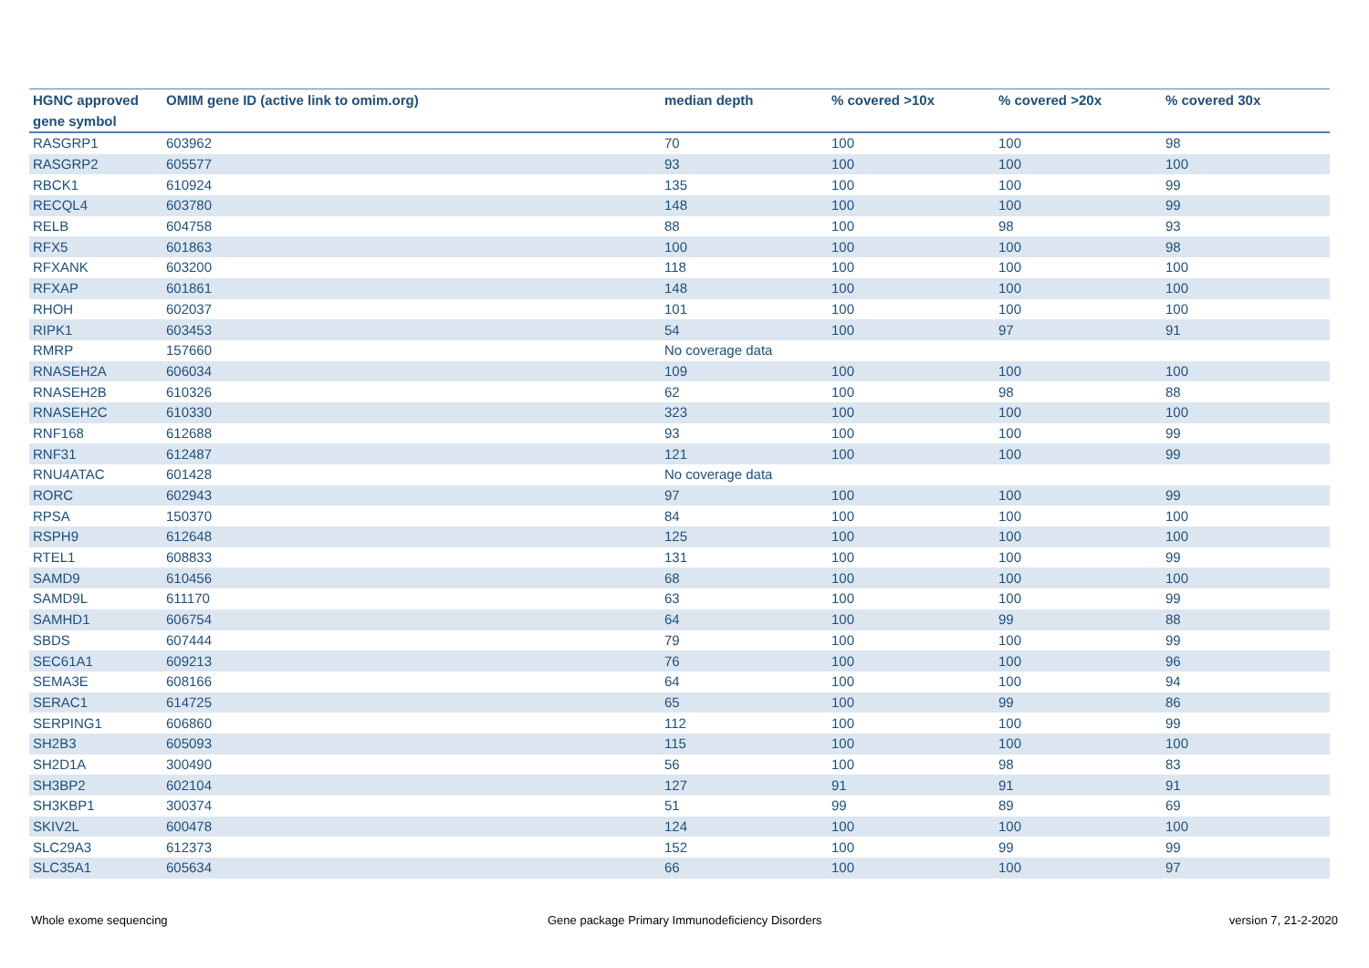| HGNC approved gene symbol | OMIM gene ID (active link to omim.org) | median depth | % covered >10x | % covered >20x | % covered 30x |
| --- | --- | --- | --- | --- | --- |
| RASGRP1 | 603962 | 70 | 100 | 100 | 98 |
| RASGRP2 | 605577 | 93 | 100 | 100 | 100 |
| RBCK1 | 610924 | 135 | 100 | 100 | 99 |
| RECQL4 | 603780 | 148 | 100 | 100 | 99 |
| RELB | 604758 | 88 | 100 | 98 | 93 |
| RFX5 | 601863 | 100 | 100 | 100 | 98 |
| RFXANK | 603200 | 118 | 100 | 100 | 100 |
| RFXAP | 601861 | 148 | 100 | 100 | 100 |
| RHOH | 602037 | 101 | 100 | 100 | 100 |
| RIPK1 | 603453 | 54 | 100 | 97 | 91 |
| RMRP | 157660 | No coverage data | | | |
| RNASEH2A | 606034 | 109 | 100 | 100 | 100 |
| RNASEH2B | 610326 | 62 | 100 | 98 | 88 |
| RNASEH2C | 610330 | 323 | 100 | 100 | 100 |
| RNF168 | 612688 | 93 | 100 | 100 | 99 |
| RNF31 | 612487 | 121 | 100 | 100 | 99 |
| RNU4ATAC | 601428 | No coverage data | | | |
| RORC | 602943 | 97 | 100 | 100 | 99 |
| RPSA | 150370 | 84 | 100 | 100 | 100 |
| RSPH9 | 612648 | 125 | 100 | 100 | 100 |
| RTEL1 | 608833 | 131 | 100 | 100 | 99 |
| SAMD9 | 610456 | 68 | 100 | 100 | 100 |
| SAMD9L | 611170 | 63 | 100 | 100 | 99 |
| SAMHD1 | 606754 | 64 | 100 | 99 | 88 |
| SBDS | 607444 | 79 | 100 | 100 | 99 |
| SEC61A1 | 609213 | 76 | 100 | 100 | 96 |
| SEMA3E | 608166 | 64 | 100 | 100 | 94 |
| SERAC1 | 614725 | 65 | 100 | 99 | 86 |
| SERPING1 | 606860 | 112 | 100 | 100 | 99 |
| SH2B3 | 605093 | 115 | 100 | 100 | 100 |
| SH2D1A | 300490 | 56 | 100 | 98 | 83 |
| SH3BP2 | 602104 | 127 | 91 | 91 | 91 |
| SH3KBP1 | 300374 | 51 | 99 | 89 | 69 |
| SKIV2L | 600478 | 124 | 100 | 100 | 100 |
| SLC29A3 | 612373 | 152 | 100 | 99 | 99 |
| SLC35A1 | 605634 | 66 | 100 | 100 | 97 |
Whole exome sequencing
Gene package Primary Immunodeficiency Disorders
version 7, 21-2-2020